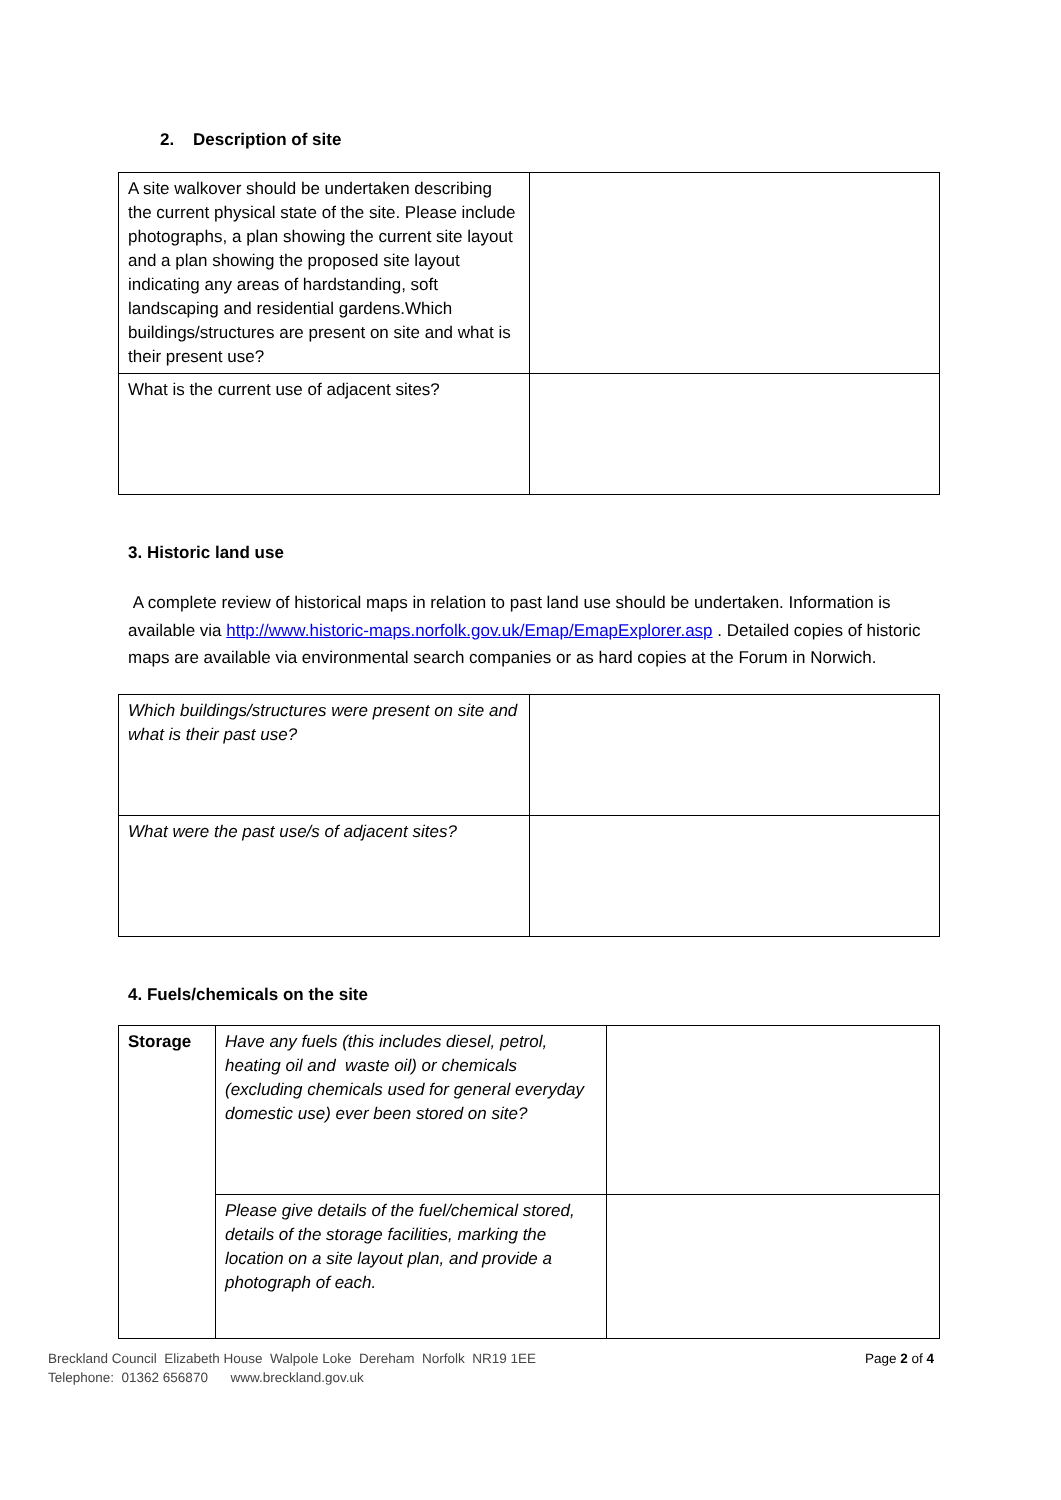2. Description of site
| A site walkover should be undertaken describing the current physical state of the site. Please include photographs, a plan showing the current site layout and a plan showing the proposed site layout indicating any areas of hardstanding, soft landscaping and residential gardens.Which buildings/structures are present on site and what is their present use? | |
| What is the current use of adjacent sites? | |
3. Historic land use
A complete review of historical maps in relation to past land use should be undertaken. Information is available via http://www.historic-maps.norfolk.gov.uk/Emap/EmapExplorer.asp . Detailed copies of historic maps are available via environmental search companies or as hard copies at the Forum in Norwich.
| Which buildings/structures were present on site and what is their past use? | |
| What were the past use/s of adjacent sites? | |
4. Fuels/chemicals on the site
| Storage | Have any fuels (this includes diesel, petrol, heating oil and waste oil) or chemicals (excluding chemicals used for general everyday domestic use) ever been stored on site? | |
| | Please give details of the fuel/chemical stored, details of the storage facilities, marking the location on a site layout plan, and provide a photograph of each. | |
Breckland Council Elizabeth House Walpole Loke Dereham Norfolk NR19 1EE
Telephone: 01362 656870 www.breckland.gov.uk
Page 2 of 4